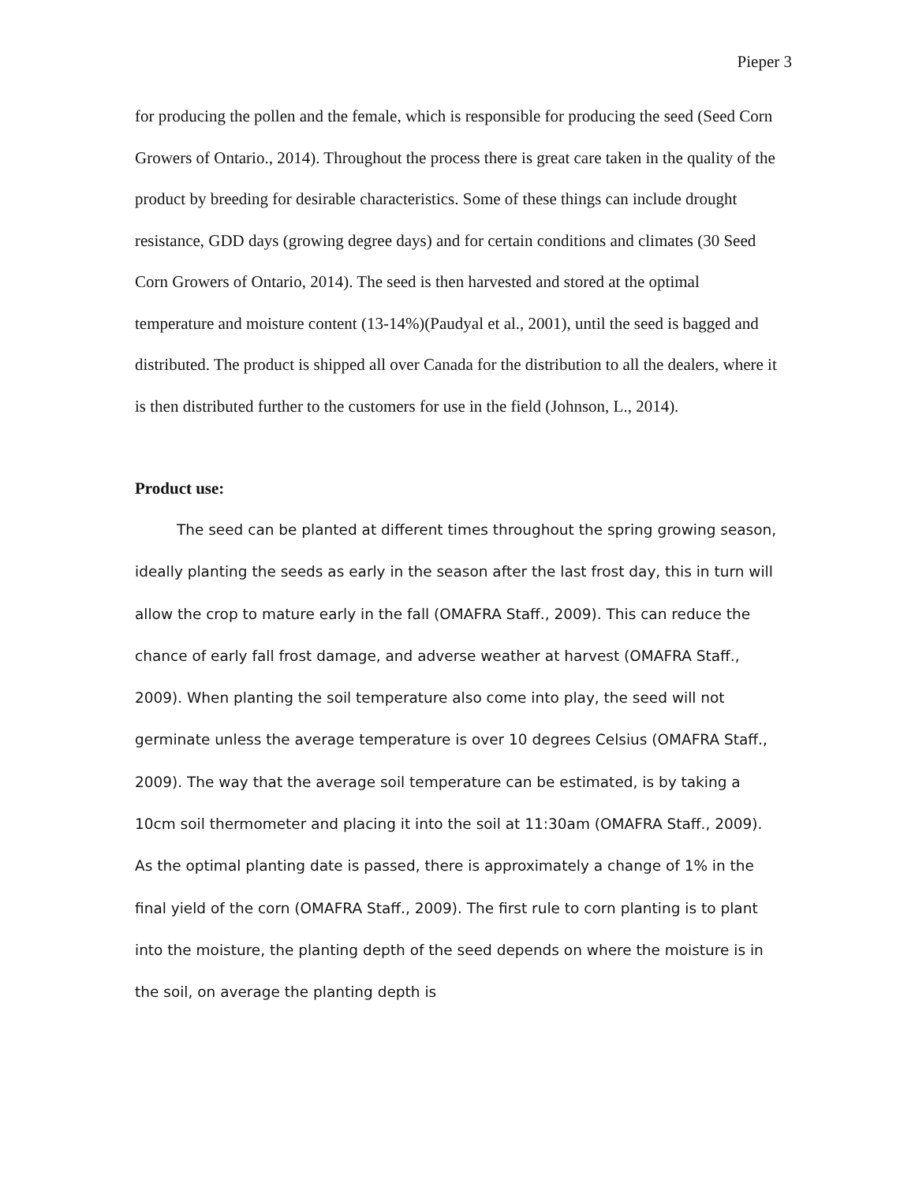Pieper 3
for producing the pollen and the female, which is responsible for producing the seed (Seed Corn Growers of Ontario., 2014). Throughout the process there is great care taken in the quality of the product by breeding for desirable characteristics. Some of these things can include drought resistance, GDD days (growing degree days) and for certain conditions and climates (30 Seed Corn Growers of Ontario, 2014). The seed is then harvested and stored at the optimal temperature and moisture content (13-14%)(Paudyal et al., 2001), until the seed is bagged and distributed. The product is shipped all over Canada for the distribution to all the dealers, where it is then distributed further to the customers for use in the field (Johnson, L., 2014).
Product use:
The seed can be planted at different times throughout the spring growing season, ideally planting the seeds as early in the season after the last frost day, this in turn will allow the crop to mature early in the fall (OMAFRA Staff., 2009). This can reduce the chance of early fall frost damage, and adverse weather at harvest (OMAFRA Staff., 2009). When planting the soil temperature also come into play, the seed will not germinate unless the average temperature is over 10 degrees Celsius (OMAFRA Staff., 2009). The way that the average soil temperature can be estimated, is by taking a 10cm soil thermometer and placing it into the soil at 11:30am (OMAFRA Staff., 2009). As the optimal planting date is passed, there is approximately a change of 1% in the final yield of the corn (OMAFRA Staff., 2009). The first rule to corn planting is to plant into the moisture, the planting depth of the seed depends on where the moisture is in the soil, on average the planting depth is